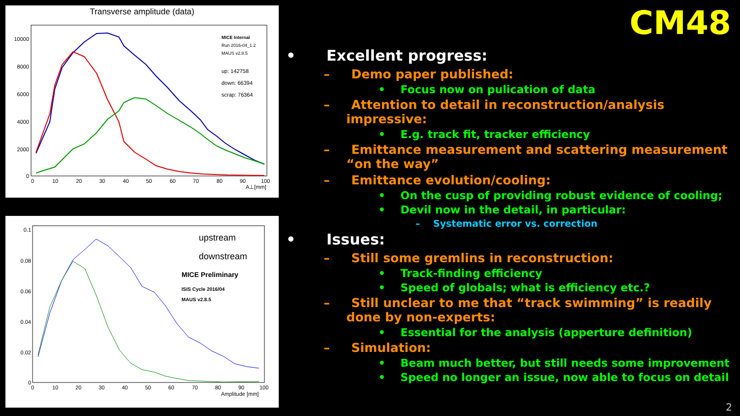Transverse amplitude (data)
10000
8000
6000
4000
2000
0
0
10
20
30
40
50
60
70
80
90
100
A⊥[mm]
MICE Internal
Run 2016-04_1.2
MAUS v2.8.5
up: 142758
down: 66394
scrap: 76364
0.1
0.08
0.06
0.04
0.02
0
0
10
20
30
40
50
60
70
80
90
100
Amplitude [mm]
upstream
downstream
MICE Preliminary
ISIS Cycle 2016/04
MAUS v2.8.5
CM48
• Excellent progress:
– Demo paper published:
• Focus now on pulication of data
– Attention to detail in reconstruction/analysis impressive:
• E.g. track fit, tracker efficiency
– Emittance measurement and scattering measurement “on the way”
– Emittance evolution/cooling:
• On the cusp of providing robust evidence of cooling;
• Devil now in the detail, in particular:
– Systematic error vs. correction
• Issues:
– Still some gremlins in reconstruction:
• Track-finding efficiency
• Speed of globals; what is efficiency etc.?
– Still unclear to me that “track swimming” is readily done by non-experts:
• Essential for the analysis (apperture definition)
– Simulation:
• Beam much better, but still needs some improvement
• Speed no longer an issue, now able to focus on detail
2